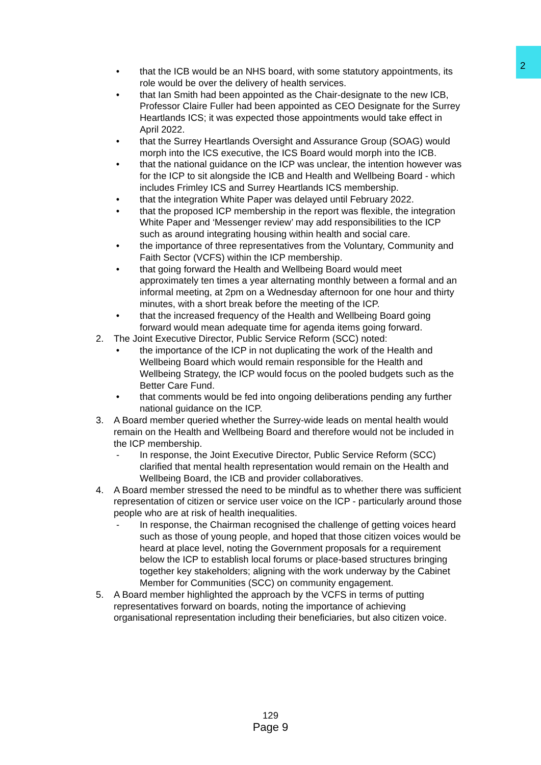2
• that the ICB would be an NHS board, with some statutory appointments, its role would be over the delivery of health services.
• that Ian Smith had been appointed as the Chair-designate to the new ICB, Professor Claire Fuller had been appointed as CEO Designate for the Surrey Heartlands ICS; it was expected those appointments would take effect in April 2022.
• that the Surrey Heartlands Oversight and Assurance Group (SOAG) would morph into the ICS executive, the ICS Board would morph into the ICB.
• that the national guidance on the ICP was unclear, the intention however was for the ICP to sit alongside the ICB and Health and Wellbeing Board - which includes Frimley ICS and Surrey Heartlands ICS membership.
• that the integration White Paper was delayed until February 2022.
• that the proposed ICP membership in the report was flexible, the integration White Paper and ‘Messenger review’ may add responsibilities to the ICP such as around integrating housing within health and social care.
• the importance of three representatives from the Voluntary, Community and Faith Sector (VCFS) within the ICP membership.
• that going forward the Health and Wellbeing Board would meet approximately ten times a year alternating monthly between a formal and an informal meeting, at 2pm on a Wednesday afternoon for one hour and thirty minutes, with a short break before the meeting of the ICP.
• that the increased frequency of the Health and Wellbeing Board going forward would mean adequate time for agenda items going forward.
2. The Joint Executive Director, Public Service Reform (SCC) noted:
• the importance of the ICP in not duplicating the work of the Health and Wellbeing Board which would remain responsible for the Health and Wellbeing Strategy, the ICP would focus on the pooled budgets such as the Better Care Fund.
• that comments would be fed into ongoing deliberations pending any further national guidance on the ICP.
3. A Board member queried whether the Surrey-wide leads on mental health would remain on the Health and Wellbeing Board and therefore would not be included in the ICP membership.
- In response, the Joint Executive Director, Public Service Reform (SCC) clarified that mental health representation would remain on the Health and Wellbeing Board, the ICB and provider collaboratives.
4. A Board member stressed the need to be mindful as to whether there was sufficient representation of citizen or service user voice on the ICP - particularly around those people who are at risk of health inequalities.
- In response, the Chairman recognised the challenge of getting voices heard such as those of young people, and hoped that those citizen voices would be heard at place level, noting the Government proposals for a requirement below the ICP to establish local forums or place-based structures bringing together key stakeholders; aligning with the work underway by the Cabinet Member for Communities (SCC) on community engagement.
5. A Board member highlighted the approach by the VCFS in terms of putting representatives forward on boards, noting the importance of achieving organisational representation including their beneficiaries, but also citizen voice.
129
Page 9